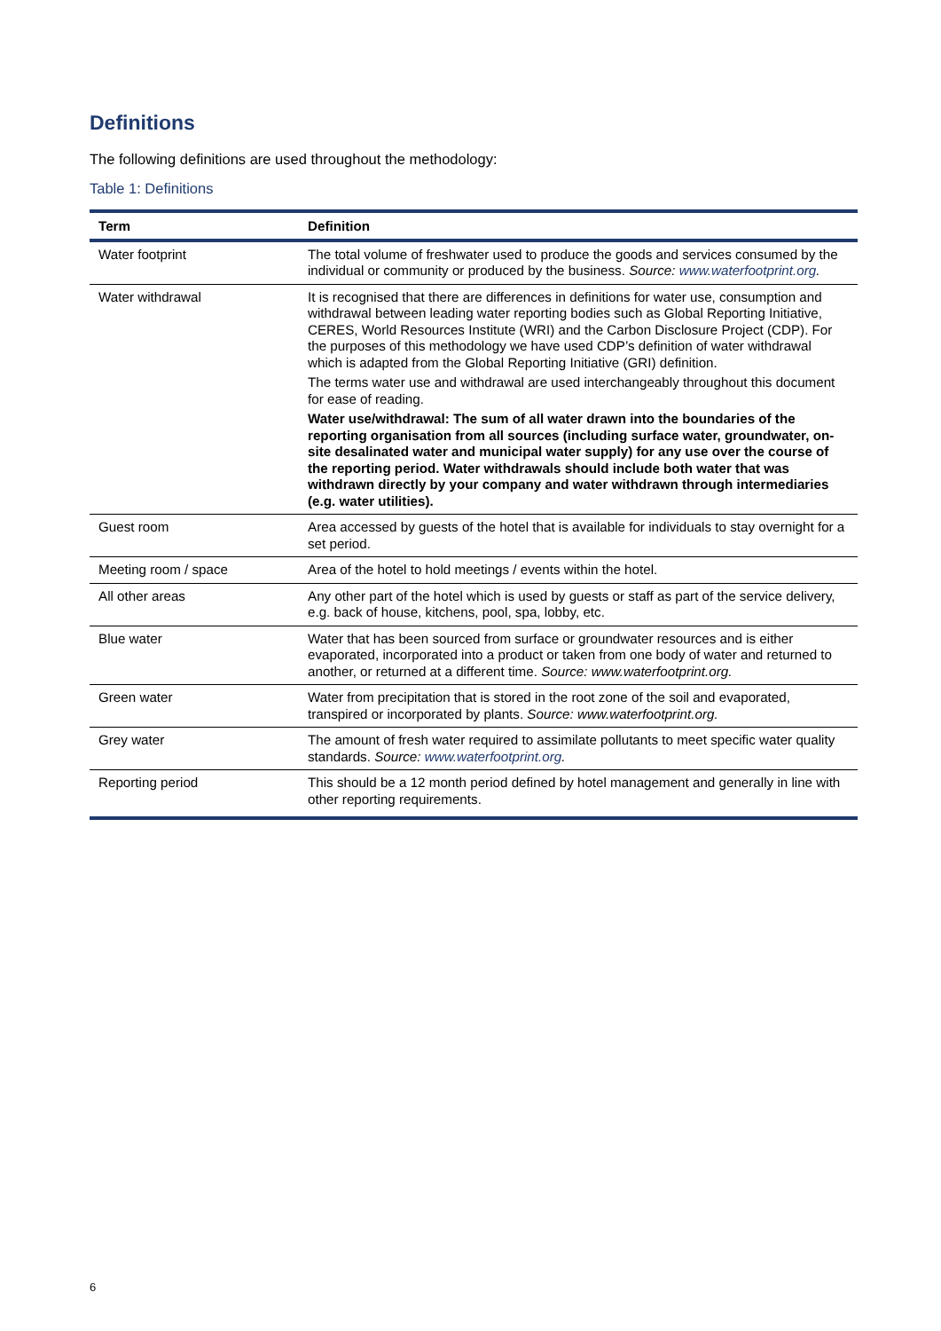Definitions
The following definitions are used throughout the methodology:
Table 1: Definitions
| Term | Definition |
| --- | --- |
| Water footprint | The total volume of freshwater used to produce the goods and services consumed by the individual or community or produced by the business. Source: www.waterfootprint.org . |
| Water withdrawal | It is recognised that there are differences in definitions for water use, consumption and withdrawal between leading water reporting bodies such as Global Reporting Initiative, CERES, World Resources Institute (WRI) and the Carbon Disclosure Project (CDP). For the purposes of this methodology we have used CDP’s definition of water withdrawal which is adapted from the Global Reporting Initiative (GRI) definition. The terms water use and withdrawal are used interchangeably throughout this document for ease of reading. Water use/withdrawal: The sum of all water drawn into the boundaries of the reporting organisation from all sources (including surface water, groundwater, on-site desalinated water and municipal water supply) for any use over the course of the reporting period. Water withdrawals should include both water that was withdrawn directly by your company and water withdrawn through intermediaries (e.g. water utilities). |
| Guest room | Area accessed by guests of the hotel that is available for individuals to stay overnight for a set period. |
| Meeting room / space | Area of the hotel to hold meetings / events within the hotel. |
| All other areas | Any other part of the hotel which is used by guests or staff as part of the service delivery, e.g. back of house, kitchens, pool, spa, lobby, etc. |
| Blue water | Water that has been sourced from surface or groundwater resources and is either evaporated, incorporated into a product or taken from one body of water and returned to another, or returned at a different time. Source: www.waterfootprint.org. |
| Green water | Water from precipitation that is stored in the root zone of the soil and evaporated, transpired or incorporated by plants. Source: www.waterfootprint.org. |
| Grey water | The amount of fresh water required to assimilate pollutants to meet specific water quality standards. Source: www.waterfootprint.org . |
| Reporting period | This should be a 12 month period defined by hotel management and generally in line with other reporting requirements. |
6